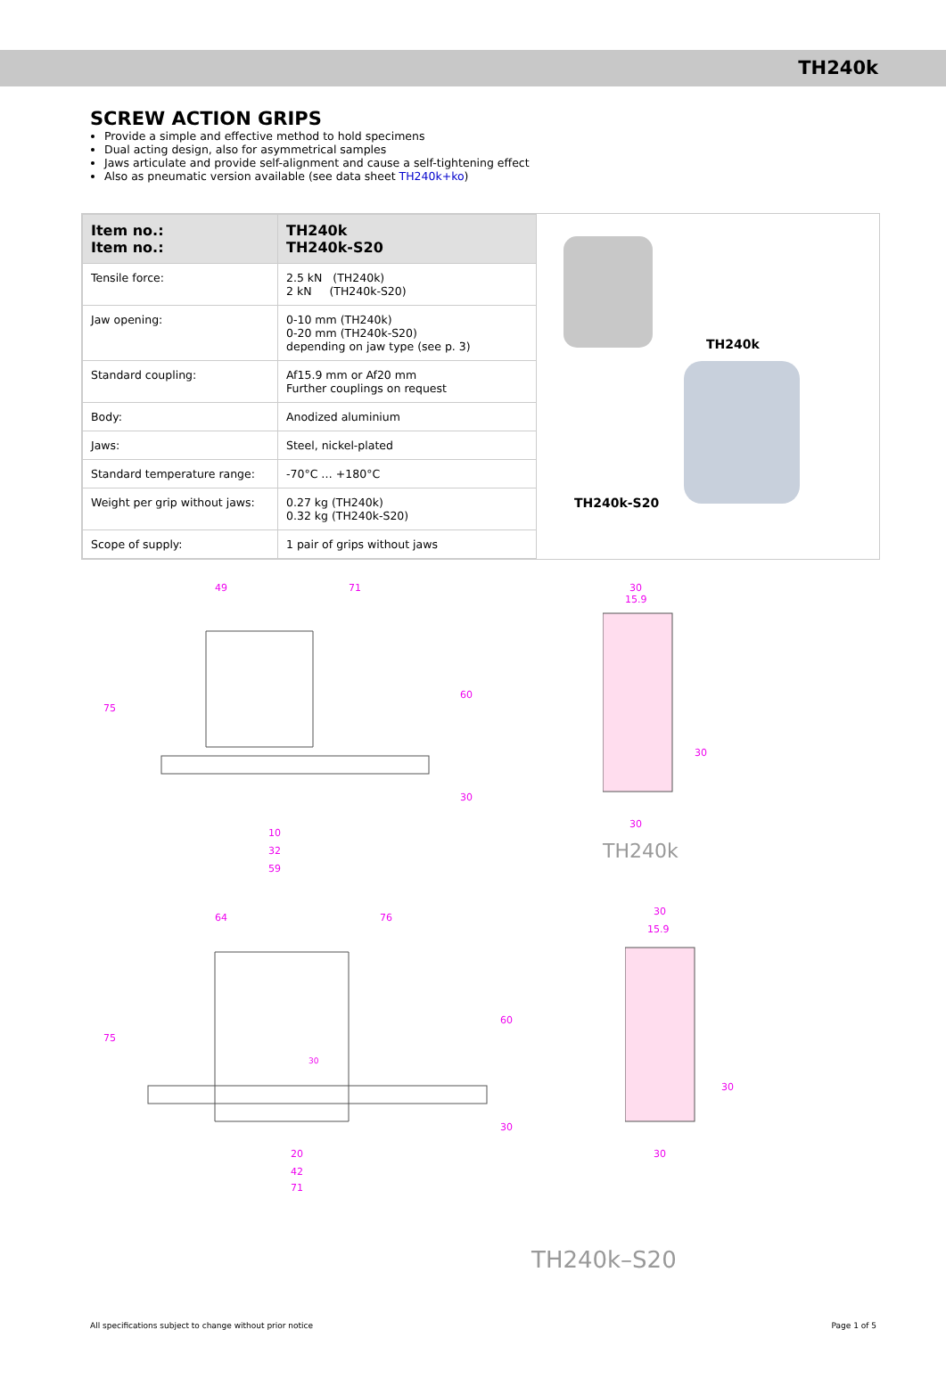TH240k
SCREW ACTION GRIPS
Provide a simple and effective method to hold specimens
Dual acting design, also for asymmetrical samples
Jaws articulate and provide self-alignment and cause a self-tightening effect
Also as pneumatic version available (see data sheet TH240k+ko)
| Item no.: Item no.: | TH240k TH240k-S20 |
| --- | --- |
| Tensile force: | 2.5 kN (TH240k) 2 kN (TH240k-S20) |
| Jaw opening: | 0-10 mm (TH240k) 0-20 mm (TH240k-S20) depending on jaw type (see p. 3) |
| Standard coupling: | Af15.9 mm or Af20 mm Further couplings on request |
| Body: | Anodized aluminium |
| Jaws: | Steel, nickel-plated |
| Standard temperature range: | -70°C … +180°C |
| Weight per grip without jaws: | 0.27 kg (TH240k) 0.32 kg (TH240k-S20) |
| Scope of supply: | 1 pair of grips without jaws |
TH240k
TH240k-S20
49
71
10
32
59
75
60
30
30
15.9
30
30
TH240k
64
76
20
42
71
75
60
30
30
30
15.9
30
30
TH240k–S20
All specifications subject to change without prior notice Page 1 of 5